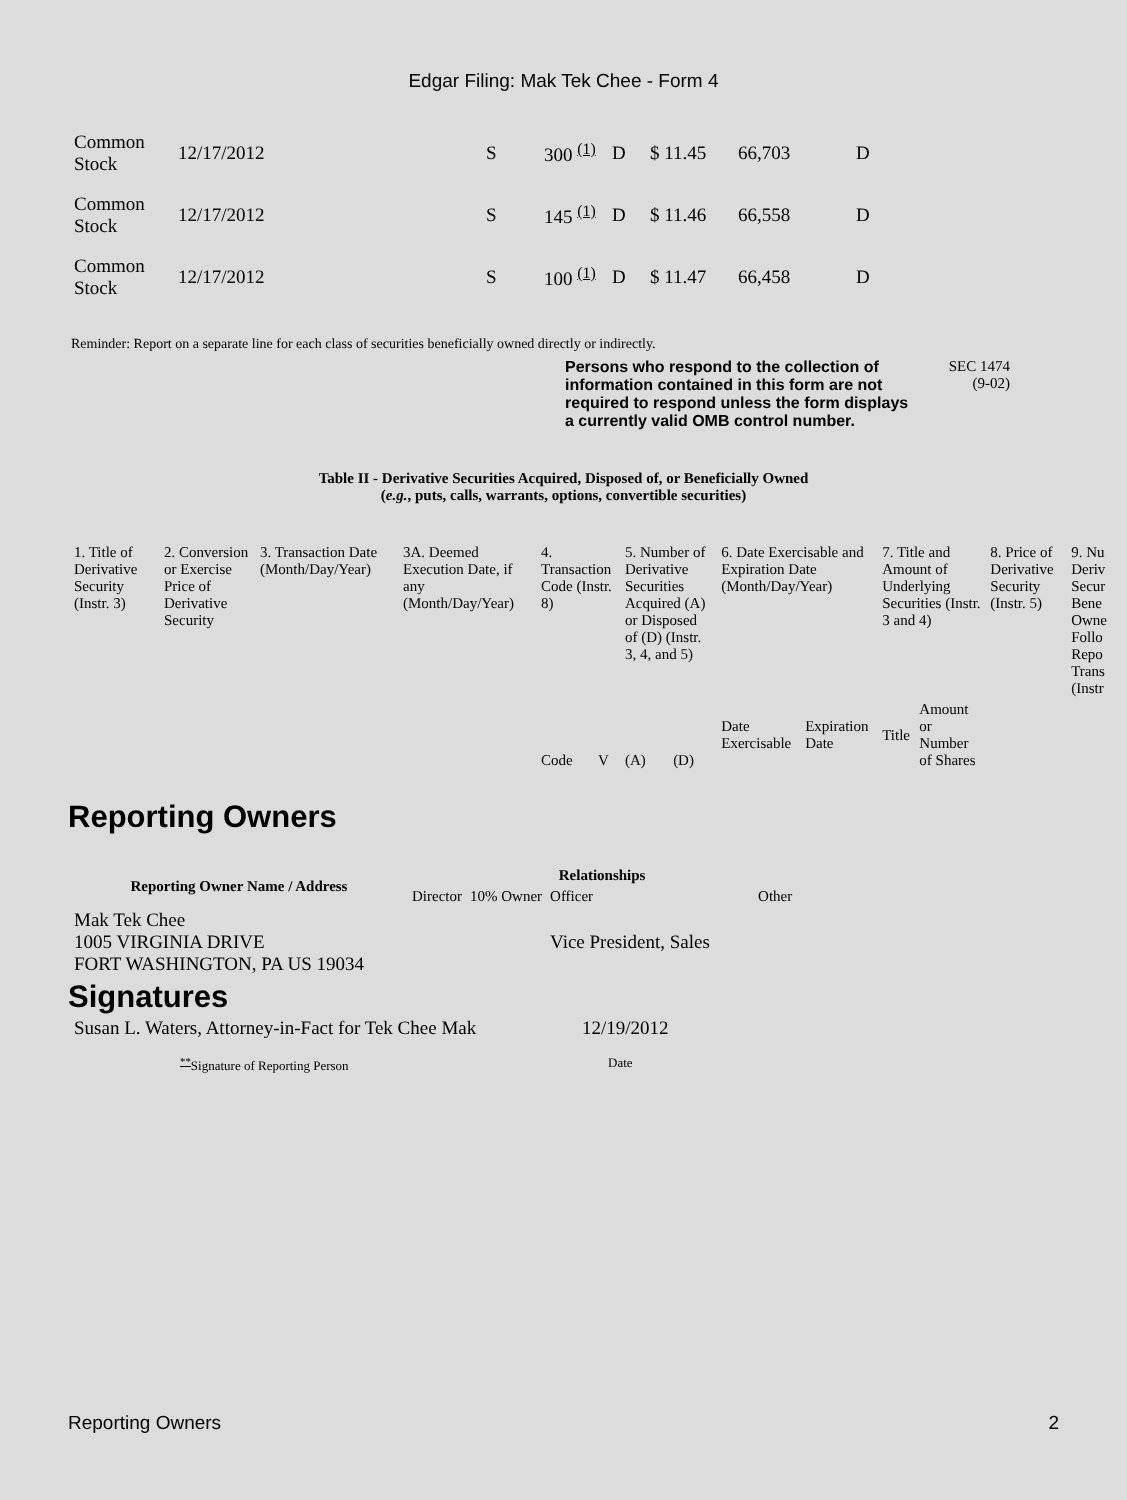Edgar Filing: Mak Tek Chee - Form 4
| Common Stock | 12/17/2012 | S | 300 <sup>(1)</sup> | D | $ 11.45 | 66,703 | D |
| Common Stock | 12/17/2012 | S | 145 <sup>(1)</sup> | D | $ 11.46 | 66,558 | D |
| Common Stock | 12/17/2012 | S | 100 <sup>(1)</sup> | D | $ 11.47 | 66,458 | D |
Reminder: Report on a separate line for each class of securities beneficially owned directly or indirectly.
Persons who respond to the collection of information contained in this form are not required to respond unless the form displays a currently valid OMB control number.
SEC 1474
(9-02)
Table II - Derivative Securities Acquired, Disposed of, or Beneficially Owned
(e.g., puts, calls, warrants, options, convertible securities)
| 1. Title of Derivative Security (Instr. 3) | 2. Conversion or Exercise Price of Derivative Security | 3. Transaction Date (Month/Day/Year) | 3A. Deemed Execution Date, if any (Month/Day/Year) | 4. Transaction Code (Instr. 8) | | 5. Number of Derivative Securities Acquired (A) or Disposed of (D) (Instr. 3, 4, and 5) | | 6. Date Exercisable and Expiration Date (Month/Day/Year) | | 7. Title and Amount of Underlying Securities (Instr. 3 and 4) | | 8. Price of Derivative Security (Instr. 5) | 9. Nu Deriv Secur Bene Owne Follo Repo Trans (Instr |
| | | | | Code | V | (A) | (D) | Date Exercisable | Expiration Date | Title | Amount or Number of Shares | | |
Reporting Owners
| Reporting Owner Name / Address | Relationships | | | |
| --- | --- | --- | --- | --- |
| | Director | 10% Owner | Officer | Other |
| Mak Tek Chee 1005 VIRGINIA DRIVE FORT WASHINGTON, PA US 19034 | | | Vice President, Sales | |
Signatures
| Susan L. Waters, Attorney-in-Fact for Tek Chee Mak | 12/19/2012 |
| <sup>**</sup> Signature of Reporting Person | Date |
Reporting Owners 2